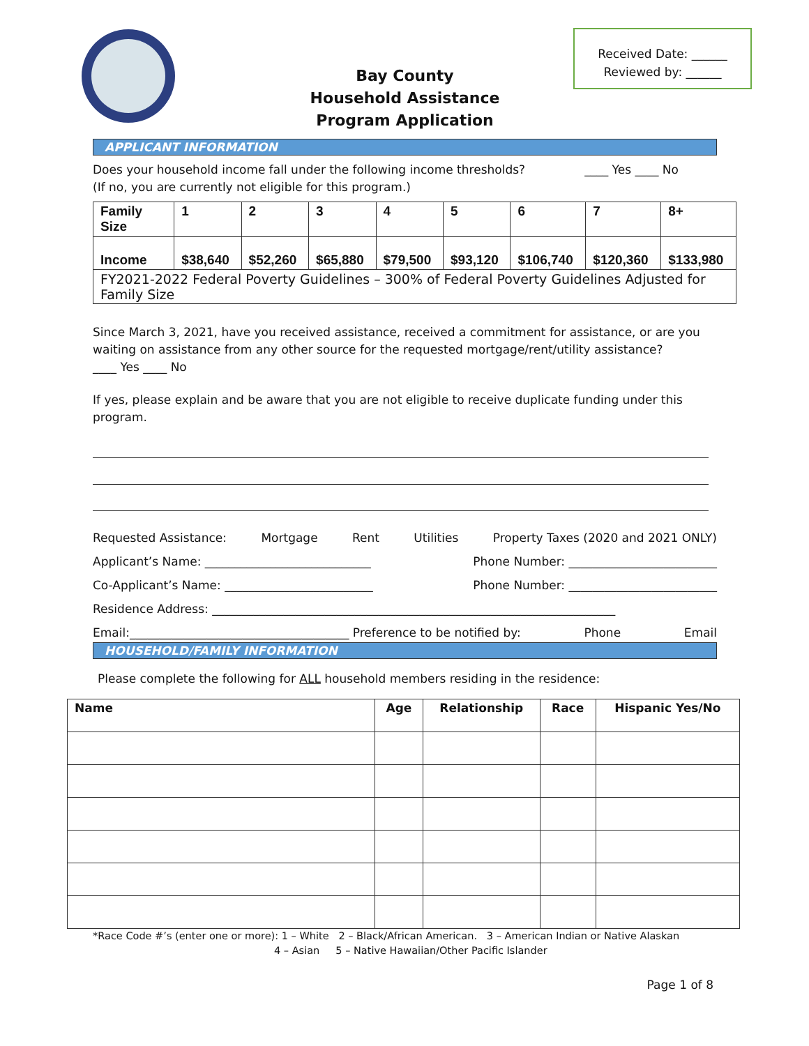Received Date: ______
Reviewed by: ______
Bay County
Household Assistance
Program Application
APPLICANT INFORMATION
Does your household income fall under the following income thresholds? ____ Yes ____ No
(If no, you are currently not eligible for this program.)
| Family Size | 1 | 2 | 3 | 4 | 5 | 6 | 7 | 8+ |
| Income | $38,640 | $52,260 | $65,880 | $79,500 | $93,120 | $106,740 | $120,360 | $133,980 |
| FY2021-2022 Federal Poverty Guidelines – 300% of Federal Poverty Guidelines Adjusted for Family Size | | | | | | | | |
Since March 3, 2021, have you received assistance, received a commitment for assistance, or are you waiting on assistance from any other source for the requested mortgage/rent/utility assistance?
____ Yes ____ No
If yes, please explain and be aware that you are not eligible to receive duplicate funding under this program.
Requested Assistance: Mortgage Rent Utilities Property Taxes (2020 and 2021 ONLY)
Applicant’s Name: ____________________________ Phone Number: _________________________
Co-Applicant’s Name: _________________________ Phone Number: _________________________
Residence Address: ____________________________________________________________________
Email:_____________________________________ Preference to be notified by: Phone Email
HOUSEHOLD/FAMILY INFORMATION
Please complete the following for ALL household members residing in the residence:
| Name | Age | Relationship | Race | Hispanic Yes/No |
| --- | --- | --- | --- | --- |
*Race Code #’s (enter one or more): 1 – White 2 – Black/African American. 3 – American Indian or Native Alaskan
4 – Asian 5 – Native Hawaiian/Other Pacific Islander
Page 1 of 8